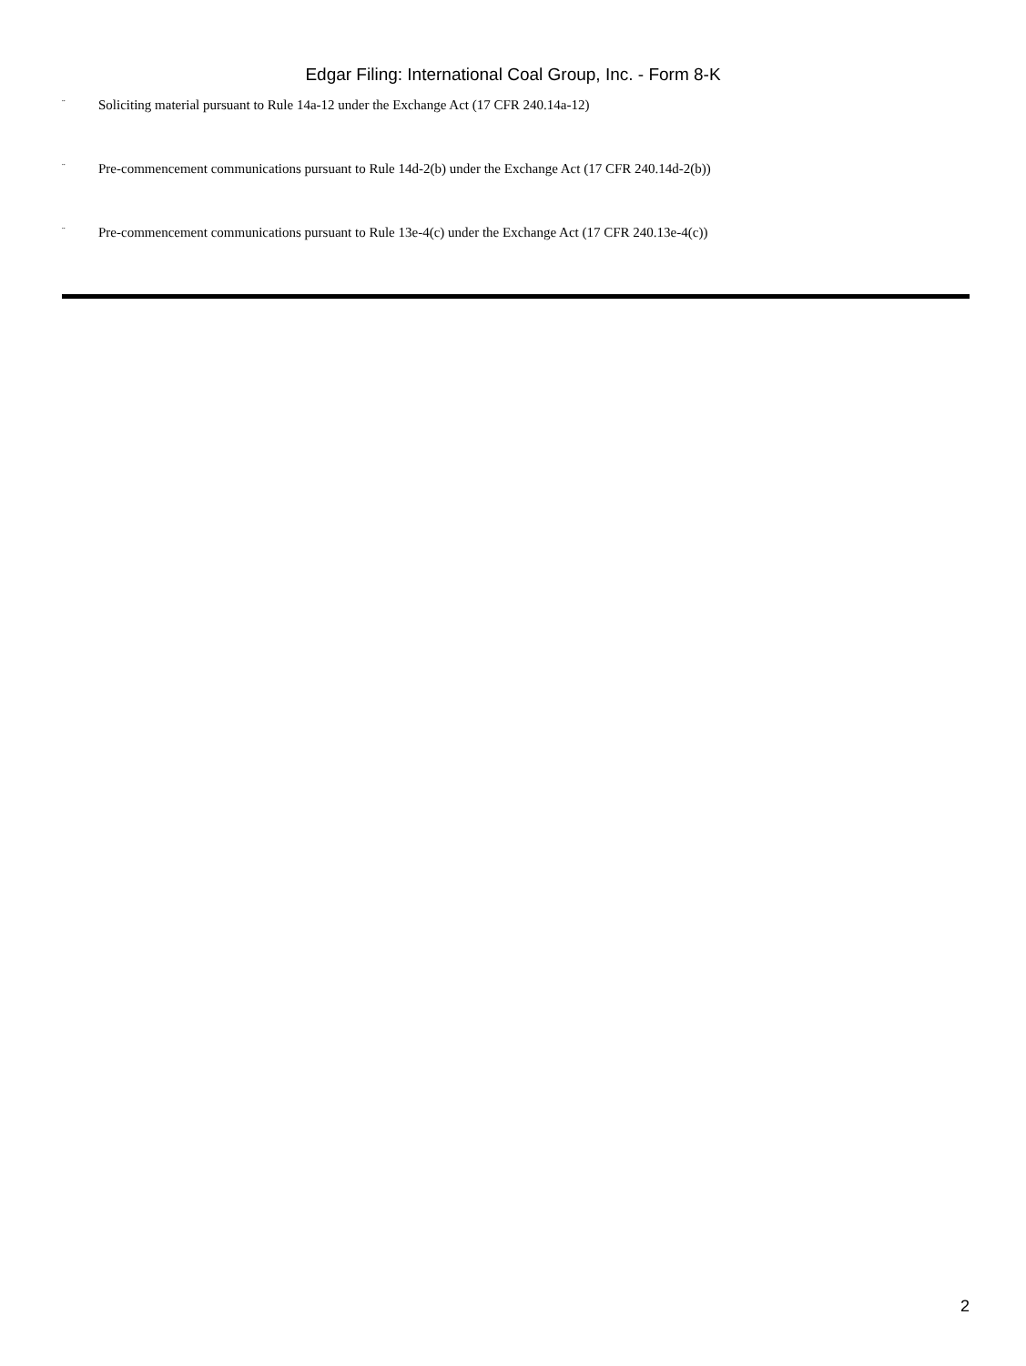Edgar Filing: International Coal Group, Inc. - Form 8-K
¨ Soliciting material pursuant to Rule 14a-12 under the Exchange Act (17 CFR 240.14a-12)
¨ Pre-commencement communications pursuant to Rule 14d-2(b) under the Exchange Act (17 CFR 240.14d-2(b))
¨ Pre-commencement communications pursuant to Rule 13e-4(c) under the Exchange Act (17 CFR 240.13e-4(c))
2